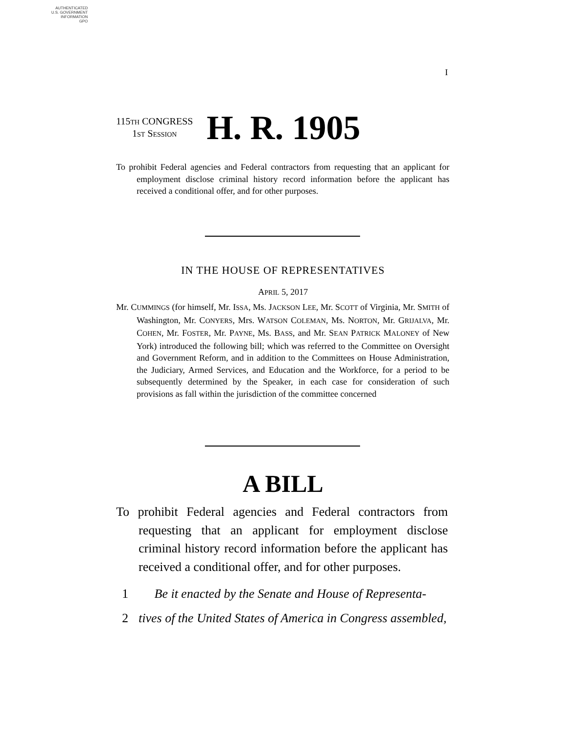AUTHENTICATED
U.S. GOVERNMENT
INFORMATION
GPO
I
115TH CONGRESS
1ST SESSION
H. R. 1905
To prohibit Federal agencies and Federal contractors from requesting that an applicant for employment disclose criminal history record information before the applicant has received a conditional offer, and for other purposes.
IN THE HOUSE OF REPRESENTATIVES
APRIL 5, 2017
Mr. CUMMINGS (for himself, Mr. ISSA, Ms. JACKSON LEE, Mr. SCOTT of Virginia, Mr. SMITH of Washington, Mr. CONYERS, Mrs. WATSON COLEMAN, Ms. NORTON, Mr. GRIJALVA, Mr. COHEN, Mr. FOSTER, Mr. PAYNE, Ms. BASS, and Mr. SEAN PATRICK MALONEY of New York) introduced the following bill; which was referred to the Committee on Oversight and Government Reform, and in addition to the Committees on House Administration, the Judiciary, Armed Services, and Education and the Workforce, for a period to be subsequently determined by the Speaker, in each case for consideration of such provisions as fall within the jurisdiction of the committee concerned
A BILL
To prohibit Federal agencies and Federal contractors from requesting that an applicant for employment disclose criminal history record information before the applicant has received a conditional offer, and for other purposes.
1 Be it enacted by the Senate and House of Representa-
2 tives of the United States of America in Congress assembled,